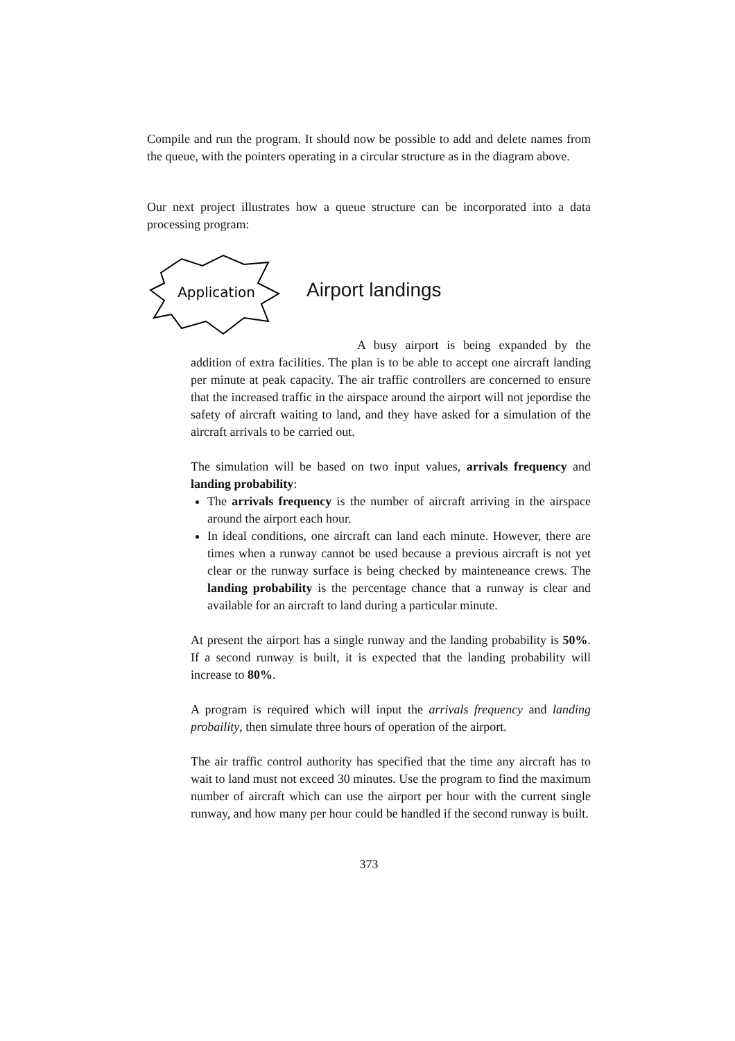Compile and run the program. It should now be possible to add and delete names from the queue, with the pointers operating in a circular structure as in the diagram above.
Our next project illustrates how a queue structure can be incorporated into a data processing program:
Application
Airport landings
A busy airport is being expanded by the addition of extra facilities. The plan is to be able to accept one aircraft landing per minute at peak capacity. The air traffic controllers are concerned to ensure that the increased traffic in the airspace around the airport will not jepordise the safety of aircraft waiting to land, and they have asked for a simulation of the aircraft arrivals to be carried out.
The simulation will be based on two input values, arrivals frequency and landing probability:
The arrivals frequency is the number of aircraft arriving in the airspace around the airport each hour.
In ideal conditions, one aircraft can land each minute. However, there are times when a runway cannot be used because a previous aircraft is not yet clear or the runway surface is being checked by mainteneance crews. The landing probability is the percentage chance that a runway is clear and available for an aircraft to land during a particular minute.
At present the airport has a single runway and the landing probability is 50%. If a second runway is built, it is expected that the landing probability will increase to 80%.
A program is required which will input the arrivals frequency and landing probaility, then simulate three hours of operation of the airport.
The air traffic control authority has specified that the time any aircraft has to wait to land must not exceed 30 minutes. Use the program to find the maximum number of aircraft which can use the airport per hour with the current single runway, and how many per hour could be handled if the second runway is built.
373